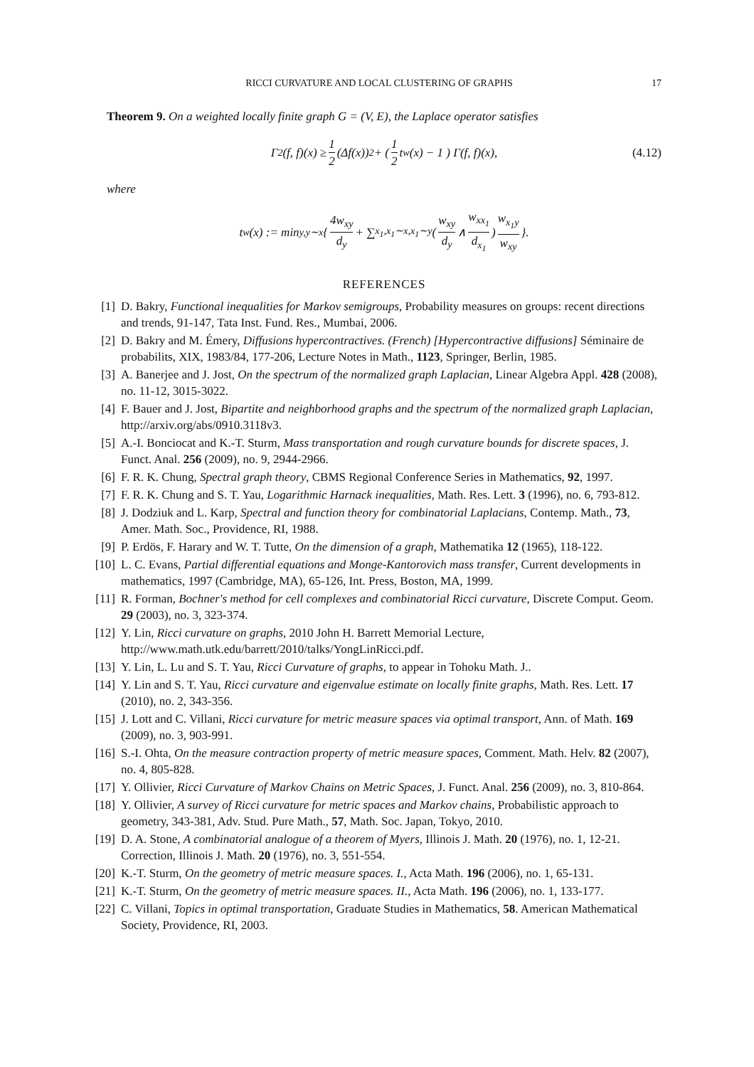RICCI CURVATURE AND LOCAL CLUSTERING OF GRAPHS 17
Theorem 9. On a weighted locally finite graph G = (V, E), the Laplace operator satisfies
Γ<sub>2</sub>(f, f)(x) ≥ 1 2 (Δf(x))<sup>2</sup> + ( 1 2 t<sub>w</sub>(x) − 1 ) Γ(f, f)(x), (4.12)
where
t<sub>w</sub>(x) := min<sub>y,y∼x</sub> { 4w<sub>xy</sub> d<sub>y</sub> + ∑<sub>x<sub>1</sub>,x<sub>1</sub>∼x,x<sub>1</sub>∼y</sub> ( w<sub>xy</sub> d<sub>y</sub> ∧ w<sub>xx<sub>1</sub></sub> d<sub>x<sub>1</sub></sub> ) w<sub>x<sub>1</sub>y</sub> w<sub>xy</sub> }.
REFERENCES
[1] D. Bakry, Functional inequalities for Markov semigroups, Probability measures on groups: recent directions and trends, 91-147, Tata Inst. Fund. Res., Mumbai, 2006.
[2] D. Bakry and M. Émery, Diffusions hypercontractives. (French) [Hypercontractive diffusions] Séminaire de probabilits, XIX, 1983/84, 177-206, Lecture Notes in Math., 1123, Springer, Berlin, 1985.
[3] A. Banerjee and J. Jost, On the spectrum of the normalized graph Laplacian, Linear Algebra Appl. 428 (2008), no. 11-12, 3015-3022.
[4] F. Bauer and J. Jost, Bipartite and neighborhood graphs and the spectrum of the normalized graph Laplacian, http://arxiv.org/abs/0910.3118v3.
[5] A.-I. Bonciocat and K.-T. Sturm, Mass transportation and rough curvature bounds for discrete spaces, J. Funct. Anal. 256 (2009), no. 9, 2944-2966.
[6] F. R. K. Chung, Spectral graph theory, CBMS Regional Conference Series in Mathematics, 92, 1997.
[7] F. R. K. Chung and S. T. Yau, Logarithmic Harnack inequalities, Math. Res. Lett. 3 (1996), no. 6, 793-812.
[8] J. Dodziuk and L. Karp, Spectral and function theory for combinatorial Laplacians, Contemp. Math., 73, Amer. Math. Soc., Providence, RI, 1988.
[9] P. Erdös, F. Harary and W. T. Tutte, On the dimension of a graph, Mathematika 12 (1965), 118-122.
[10] L. C. Evans, Partial differential equations and Monge-Kantorovich mass transfer, Current developments in mathematics, 1997 (Cambridge, MA), 65-126, Int. Press, Boston, MA, 1999.
[11] R. Forman, Bochner's method for cell complexes and combinatorial Ricci curvature, Discrete Comput. Geom. 29 (2003), no. 3, 323-374.
[12] Y. Lin, Ricci curvature on graphs, 2010 John H. Barrett Memorial Lecture, http://www.math.utk.edu/barrett/2010/talks/YongLinRicci.pdf.
[13] Y. Lin, L. Lu and S. T. Yau, Ricci Curvature of graphs, to appear in Tohoku Math. J..
[14] Y. Lin and S. T. Yau, Ricci curvature and eigenvalue estimate on locally finite graphs, Math. Res. Lett. 17 (2010), no. 2, 343-356.
[15] J. Lott and C. Villani, Ricci curvature for metric measure spaces via optimal transport, Ann. of Math. 169 (2009), no. 3, 903-991.
[16] S.-I. Ohta, On the measure contraction property of metric measure spaces, Comment. Math. Helv. 82 (2007), no. 4, 805-828.
[17] Y. Ollivier, Ricci Curvature of Markov Chains on Metric Spaces, J. Funct. Anal. 256 (2009), no. 3, 810-864.
[18] Y. Ollivier, A survey of Ricci curvature for metric spaces and Markov chains, Probabilistic approach to geometry, 343-381, Adv. Stud. Pure Math., 57, Math. Soc. Japan, Tokyo, 2010.
[19] D. A. Stone, A combinatorial analogue of a theorem of Myers, Illinois J. Math. 20 (1976), no. 1, 12-21. Correction, Illinois J. Math. 20 (1976), no. 3, 551-554.
[20] K.-T. Sturm, On the geometry of metric measure spaces. I., Acta Math. 196 (2006), no. 1, 65-131.
[21] K.-T. Sturm, On the geometry of metric measure spaces. II., Acta Math. 196 (2006), no. 1, 133-177.
[22] C. Villani, Topics in optimal transportation, Graduate Studies in Mathematics, 58. American Mathematical Society, Providence, RI, 2003.